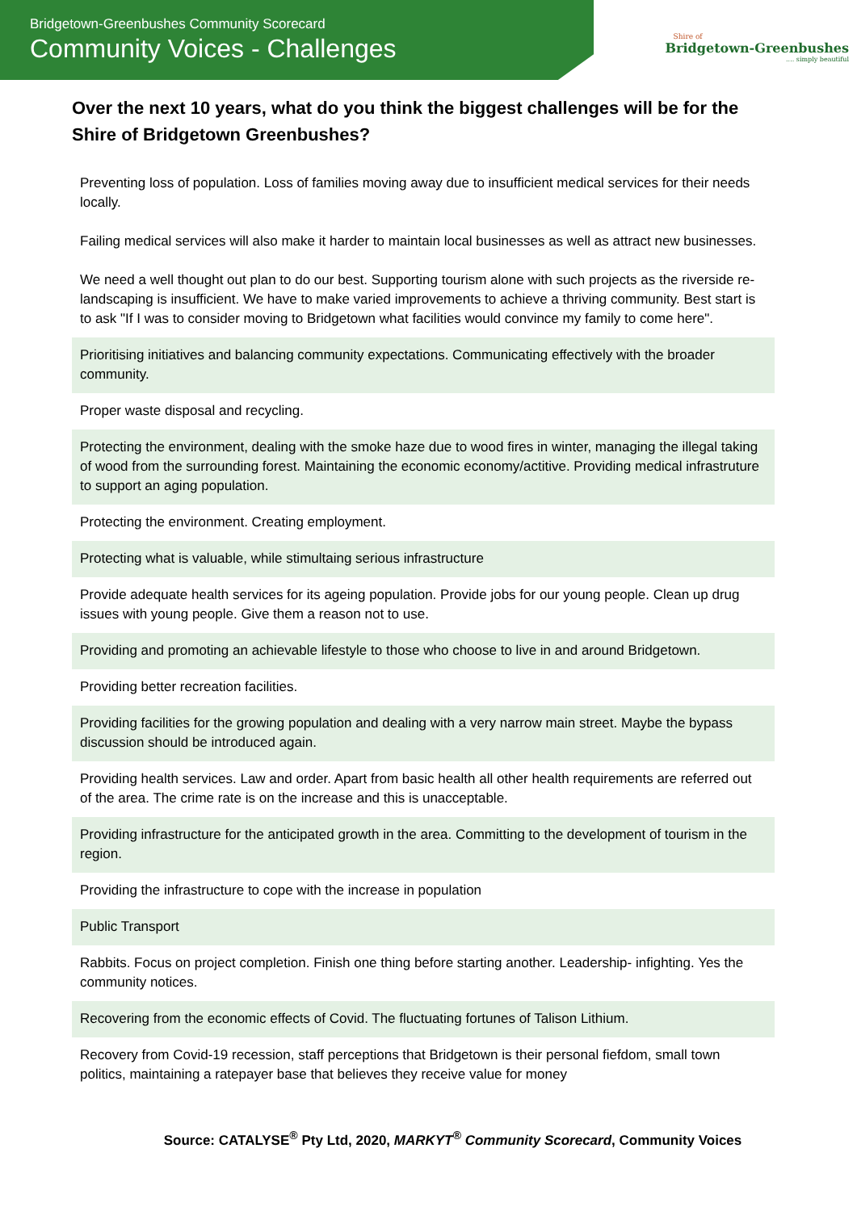Bridgetown-Greenbushes Community Scorecard
Community Voices - Challenges
Shire of
Bridgetown-Greenbushes
.... simply beautiful
Over the next 10 years, what do you think the biggest challenges will be for the Shire of Bridgetown Greenbushes?
| Preventing loss of population. Loss of families moving away due to insufficient medical services for their needs locally. Failing medical services will also make it harder to maintain local businesses as well as attract new businesses. We need a well thought out plan to do our best. Supporting tourism alone with such projects as the riverside re-landscaping is insufficient. We have to make varied improvements to achieve a thriving community. Best start is to ask "If I was to consider moving to Bridgetown what facilities would convince my family to come here". |
| Prioritising initiatives and balancing community expectations. Communicating effectively with the broader community. |
| Proper waste disposal and recycling. |
| Protecting the environment, dealing with the smoke haze due to wood fires in winter, managing the illegal taking of wood from the surrounding forest. Maintaining the economic economy/actitive. Providing medical infrastruture to support an aging population. |
| Protecting the environment. Creating employment. |
| Protecting what is valuable, while stimultaing serious infrastructure |
| Provide adequate health services for its ageing population. Provide jobs for our young people. Clean up drug issues with young people. Give them a reason not to use. |
| Providing and promoting an achievable lifestyle to those who choose to live in and around Bridgetown. |
| Providing better recreation facilities. |
| Providing facilities for the growing population and dealing with a very narrow main street. Maybe the bypass discussion should be introduced again. |
| Providing health services. Law and order. Apart from basic health all other health requirements are referred out of the area. The crime rate is on the increase and this is unacceptable. |
| Providing infrastructure for the anticipated growth in the area. Committing to the development of tourism in the region. |
| Providing the infrastructure to cope with the increase in population |
| Public Transport |
| Rabbits. Focus on project completion. Finish one thing before starting another. Leadership- infighting. Yes the community notices. |
| Recovering from the economic effects of Covid. The fluctuating fortunes of Talison Lithium. |
| Recovery from Covid-19 recession, staff perceptions that Bridgetown is their personal fiefdom, small town politics, maintaining a ratepayer base that believes they receive value for money |
Source: CATALYSE<sup>®</sup> Pty Ltd, 2020, MARKYT<sup>®</sup> Community Scorecard, Community Voices